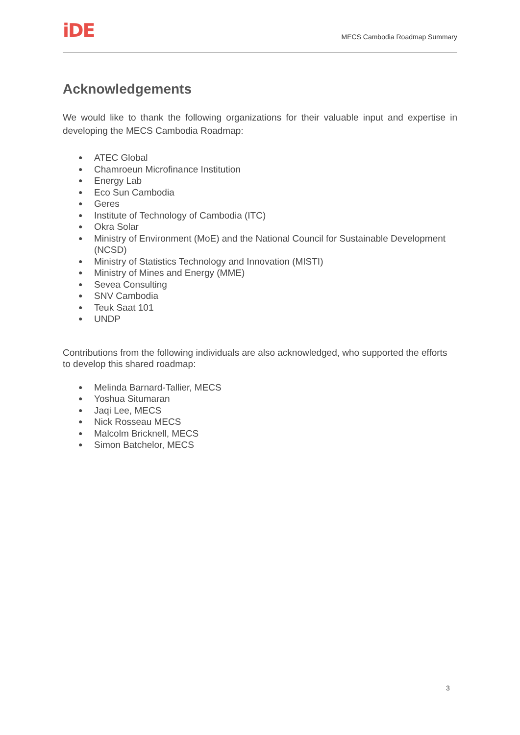iDE
MECS Cambodia Roadmap Summary
Acknowledgements
We would like to thank the following organizations for their valuable input and expertise in developing the MECS Cambodia Roadmap:
● ATEC Global
● Chamroeun Microfinance Institution
● Energy Lab
● Eco Sun Cambodia
● Geres
● Institute of Technology of Cambodia (ITC)
● Okra Solar
● Ministry of Environment (MoE) and the National Council for Sustainable Development (NCSD)
● Ministry of Statistics Technology and Innovation (MISTI)
● Ministry of Mines and Energy (MME)
● Sevea Consulting
● SNV Cambodia
● Teuk Saat 101
● UNDP
Contributions from the following individuals are also acknowledged, who supported the efforts to develop this shared roadmap:
● Melinda Barnard-Tallier, MECS
● Yoshua Situmaran
● Jaqi Lee, MECS
● Nick Rosseau MECS
● Malcolm Bricknell, MECS
● Simon Batchelor, MECS
3